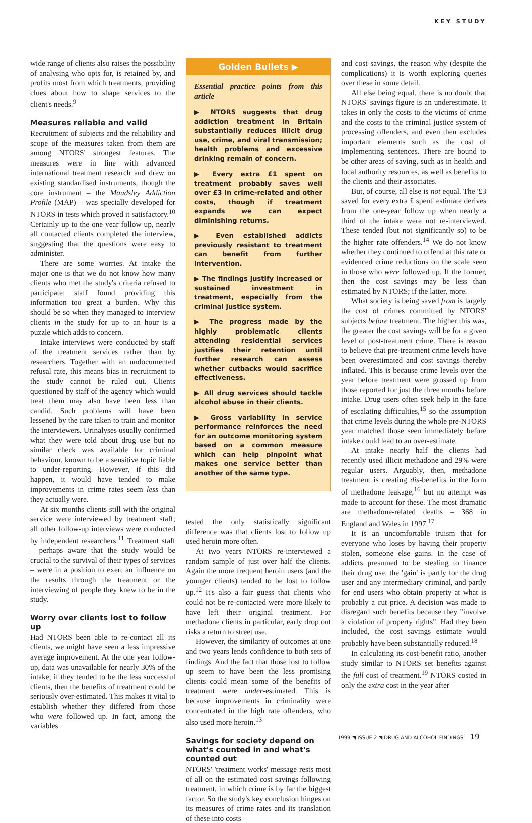KEY STUDY
wide range of clients also raises the possibility of analysing who opts for, is retained by, and profits most from which treatments, providing clues about how to shape services to the client's needs.<sup>9</sup>
Measures reliable and valid
Recruitment of subjects and the reliability and scope of the measures taken from them are among NTORS' strongest features. The measures were in line with advanced international treatment research and drew on existing standardised instruments, though the core instrument – the Maudsley Addiction Profile (MAP) – was specially developed for NTORS in tests which proved it satisfactory.<sup>10</sup> Certainly up to the one year follow up, nearly all contacted clients completed the interview, suggesting that the questions were easy to administer.
There are some worries. At intake the major one is that we do not know how many clients who met the study's criteria refused to participate; staff found providing this information too great a burden. Why this should be so when they managed to interview clients in the study for up to an hour is a puzzle which adds to concern.
Intake interviews were conducted by staff of the treatment services rather than by researchers. Together with an undocumented refusal rate, this means bias in recruitment to the study cannot be ruled out. Clients questioned by staff of the agency which would treat them may also have been less than candid. Such problems will have been lessened by the care taken to train and monitor the interviewers. Urinalyses usually confirmed what they were told about drug use but no similar check was available for criminal behaviour, known to be a sensitive topic liable to under-reporting. However, if this did happen, it would have tended to make improvements in crime rates seem less than they actually were.
At six months clients still with the original service were interviewed by treatment staff; all other follow-up interviews were conducted by independent researchers.<sup>11</sup> Treatment staff – perhaps aware that the study would be crucial to the survival of their types of services – were in a position to exert an influence on the results through the treatment or the interviewing of people they knew to be in the study.
Worry over clients lost to follow up
Had NTORS been able to re-contact all its clients, we might have seen a less impressive average improvement. At the one year follow-up, data was unavailable for nearly 30% of the intake; if they tended to be the less successful clients, then the benefits of treatment could be seriously over-estimated. This makes it vital to establish whether they differed from those who were followed up. In fact, among the variables
Golden Bullets ▶
Essential practice points from this article
▶ NTORS suggests that drug addiction treatment in Britain substantially reduces illicit drug use, crime, and viral transmission; health problems and excessive drinking remain of concern.
▶ Every extra £1 spent on treatment probably saves well over £3 in crime-related and other costs, though if treatment expands we can expect diminishing returns.
▶ Even established addicts previously resistant to treatment can benefit from further intervention.
▶ The findings justify increased or sustained investment in treatment, especially from the criminal justice system.
▶ The progress made by the highly problematic clients attending residential services justifies their retention until further research can assess whether cutbacks would sacrifice effectiveness.
▶ All drug services should tackle alcohol abuse in their clients.
▶ Gross variability in service performance reinforces the need for an outcome monitoring system based on a common measure which can help pinpoint what makes one service better than another of the same type.
tested the only statistically significant difference was that clients lost to follow up used heroin more often.
At two years NTORS re-interviewed a random sample of just over half the clients. Again the more frequent heroin users (and the younger clients) tended to be lost to follow up.<sup>12</sup> It's also a fair guess that clients who could not be re-contacted were more likely to have left their original treatment. For methadone clients in particular, early drop out risks a return to street use.
However, the similarity of outcomes at one and two years lends confidence to both sets of findings. And the fact that those lost to follow up seem to have been the less promising clients could mean some of the benefits of treatment were under-estimated. This is because improvements in criminality were concentrated in the high rate offenders, who also used more heroin.<sup>13</sup>
Savings for society depend on what's counted in and what's counted out
NTORS' 'treatment works' message rests most of all on the estimated cost savings following treatment, in which crime is by far the biggest factor. So the study's key conclusion hinges on its measures of crime rates and its translation of these into costs
and cost savings, the reason why (despite the complications) it is worth exploring queries over these in some detail.
All else being equal, there is no doubt that NTORS' savings figure is an underestimate. It takes in only the costs to the victims of crime and the costs to the criminal justice system of processing offenders, and even then excludes important elements such as the cost of implementing sentences. There are bound to be other areas of saving, such as in health and local authority resources, as well as benefits to the clients and their associates.
But, of course, all else is not equal. The '£3 saved for every extra £ spent' estimate derives from the one-year follow up when nearly a third of the intake were not re-interviewed. These tended (but not significantly so) to be the higher rate offenders.<sup>14</sup> We do not know whether they continued to offend at this rate or evidenced crime reductions on the scale seen in those who were followed up. If the former, then the cost savings may be less than estimated by NTORS; if the latter, more.
What society is being saved from is largely the cost of crimes committed by NTORS' subjects before treatment. The higher this was, the greater the cost savings will be for a given level of post-treatment crime. There is reason to believe that pre-treatment crime levels have been overestimated and cost savings thereby inflated. This is because crime levels over the year before treatment were grossed up from those reported for just the three months before intake. Drug users often seek help in the face of escalating difficulties,<sup>15</sup> so the assumption that crime levels during the whole pre-NTORS year matched those seen immediately before intake could lead to an over-estimate.
At intake nearly half the clients had recently used illicit methadone and 29% were regular users. Arguably, then, methadone treatment is creating dis-benefits in the form of methadone leakage,<sup>16</sup> but no attempt was made to account for these. The most dramatic are methadone-related deaths – 368 in England and Wales in 1997.<sup>17</sup>
It is an uncomfortable truism that for everyone who loses by having their property stolen, someone else gains. In the case of addicts presumed to be stealing to finance their drug use, the 'gain' is partly for the drug user and any intermediary criminal, and partly for end users who obtain property at what is probably a cut price. A decision was made to disregard such benefits because they "involve a violation of property rights". Had they been included, the cost savings estimate would probably have been substantially reduced.<sup>18</sup>
In calculating its cost-benefit ratio, another study similar to NTORS set benefits against the full cost of treatment.<sup>19</sup> NTORS costed in only the extra cost in the year after
1999 ◥ ISSUE 2 ◥ DRUG AND ALCOHOL FINDINGS 19